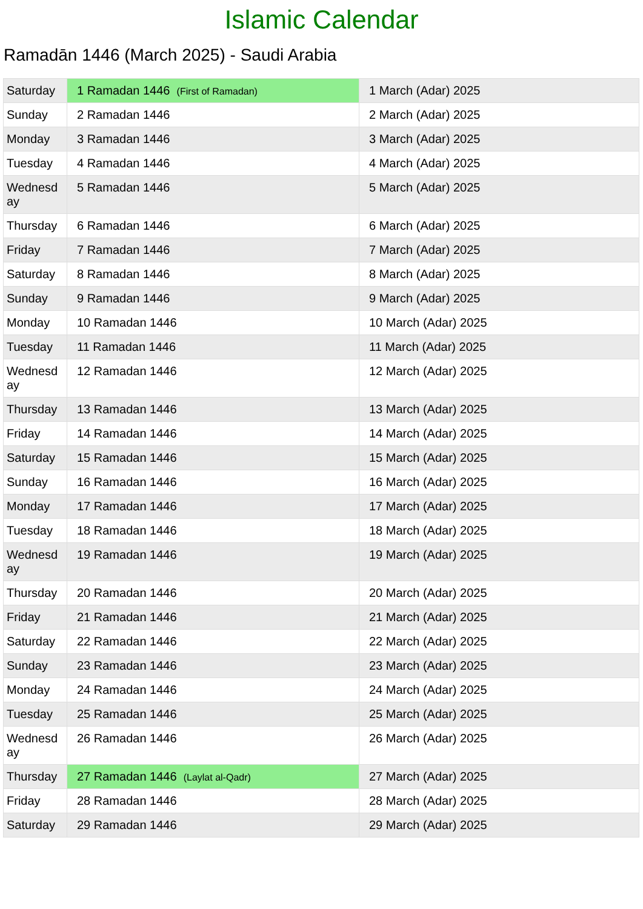Islamic Calendar
Ramadān 1446 (March 2025) - Saudi Arabia
| Saturday | 1 Ramadan 1446 (First of Ramadan) | 1 March (Adar) 2025 |
| Sunday | 2 Ramadan 1446 | 2 March (Adar) 2025 |
| Monday | 3 Ramadan 1446 | 3 March (Adar) 2025 |
| Tuesday | 4 Ramadan 1446 | 4 March (Adar) 2025 |
| Wednesd ay | 5 Ramadan 1446 | 5 March (Adar) 2025 |
| Thursday | 6 Ramadan 1446 | 6 March (Adar) 2025 |
| Friday | 7 Ramadan 1446 | 7 March (Adar) 2025 |
| Saturday | 8 Ramadan 1446 | 8 March (Adar) 2025 |
| Sunday | 9 Ramadan 1446 | 9 March (Adar) 2025 |
| Monday | 10 Ramadan 1446 | 10 March (Adar) 2025 |
| Tuesday | 11 Ramadan 1446 | 11 March (Adar) 2025 |
| Wednesd ay | 12 Ramadan 1446 | 12 March (Adar) 2025 |
| Thursday | 13 Ramadan 1446 | 13 March (Adar) 2025 |
| Friday | 14 Ramadan 1446 | 14 March (Adar) 2025 |
| Saturday | 15 Ramadan 1446 | 15 March (Adar) 2025 |
| Sunday | 16 Ramadan 1446 | 16 March (Adar) 2025 |
| Monday | 17 Ramadan 1446 | 17 March (Adar) 2025 |
| Tuesday | 18 Ramadan 1446 | 18 March (Adar) 2025 |
| Wednesd ay | 19 Ramadan 1446 | 19 March (Adar) 2025 |
| Thursday | 20 Ramadan 1446 | 20 March (Adar) 2025 |
| Friday | 21 Ramadan 1446 | 21 March (Adar) 2025 |
| Saturday | 22 Ramadan 1446 | 22 March (Adar) 2025 |
| Sunday | 23 Ramadan 1446 | 23 March (Adar) 2025 |
| Monday | 24 Ramadan 1446 | 24 March (Adar) 2025 |
| Tuesday | 25 Ramadan 1446 | 25 March (Adar) 2025 |
| Wednesd ay | 26 Ramadan 1446 | 26 March (Adar) 2025 |
| Thursday | 27 Ramadan 1446 (Laylat al-Qadr) | 27 March (Adar) 2025 |
| Friday | 28 Ramadan 1446 | 28 March (Adar) 2025 |
| Saturday | 29 Ramadan 1446 | 29 March (Adar) 2025 |